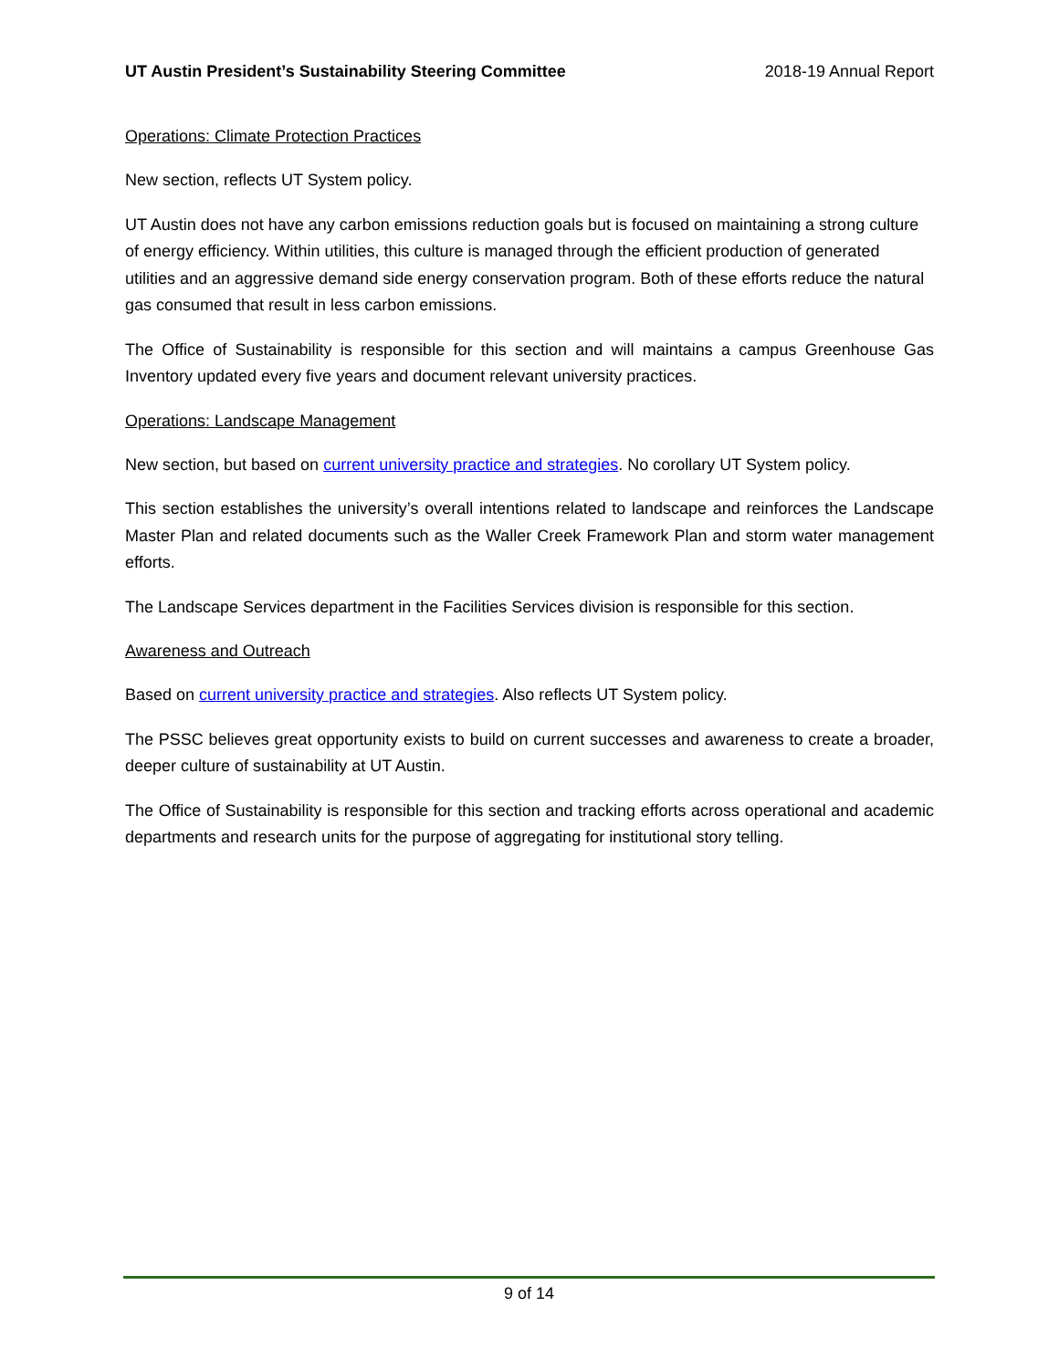UT Austin President’s Sustainability Steering Committee 2018-19 Annual Report
Operations: Climate Protection Practices
New section, reflects UT System policy.
UT Austin does not have any carbon emissions reduction goals but is focused on maintaining a strong culture of energy efficiency. Within utilities, this culture is managed through the efficient production of generated utilities and an aggressive demand side energy conservation program. Both of these efforts reduce the natural gas consumed that result in less carbon emissions.
The Office of Sustainability is responsible for this section and will maintains a campus Greenhouse Gas Inventory updated every five years and document relevant university practices.
Operations: Landscape Management
New section, but based on current university practice and strategies. No corollary UT System policy.
This section establishes the university’s overall intentions related to landscape and reinforces the Landscape Master Plan and related documents such as the Waller Creek Framework Plan and storm water management efforts.
The Landscape Services department in the Facilities Services division is responsible for this section.
Awareness and Outreach
Based on current university practice and strategies. Also reflects UT System policy.
The PSSC believes great opportunity exists to build on current successes and awareness to create a broader, deeper culture of sustainability at UT Austin.
The Office of Sustainability is responsible for this section and tracking efforts across operational and academic departments and research units for the purpose of aggregating for institutional story telling.
9 of 14